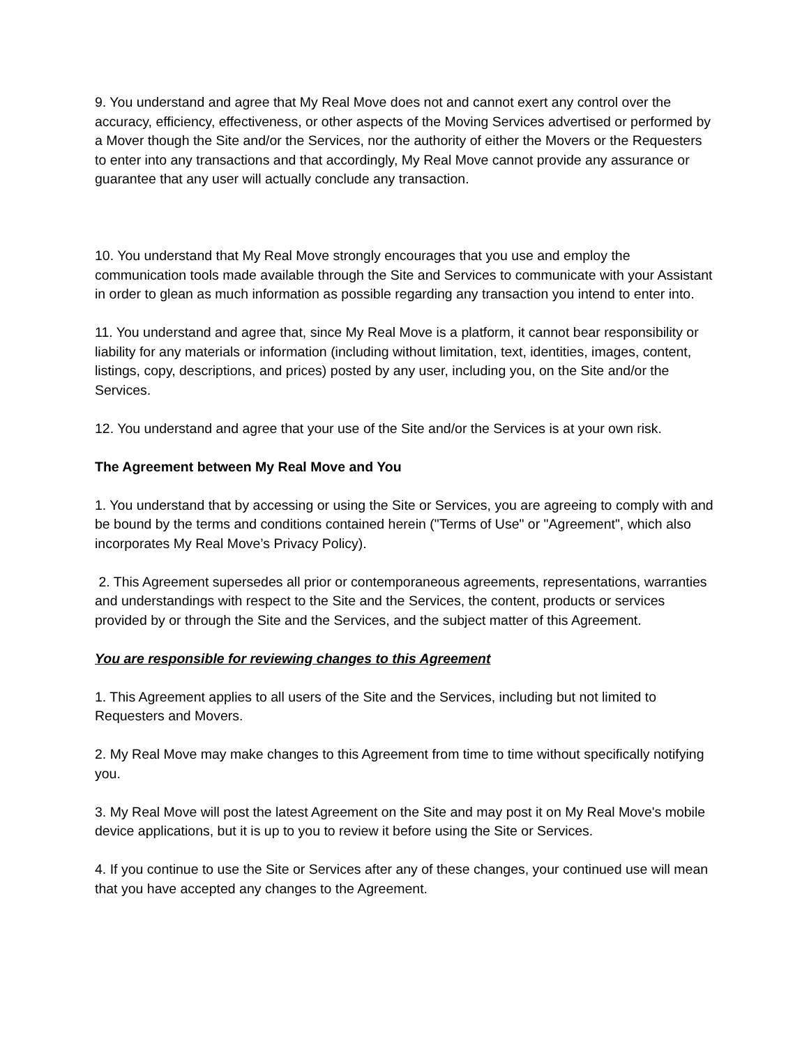9. You understand and agree that My Real Move does not and cannot exert any control over the accuracy, efficiency, effectiveness, or other aspects of the Moving Services advertised or performed by a Mover though the Site and/or the Services, nor the authority of either the Movers or the Requesters to enter into any transactions and that accordingly, My Real Move cannot provide any assurance or guarantee that any user will actually conclude any transaction.
10. You understand that My Real Move strongly encourages that you use and employ the communication tools made available through the Site and Services to communicate with your Assistant in order to glean as much information as possible regarding any transaction you intend to enter into.
11. You understand and agree that, since My Real Move is a platform, it cannot bear responsibility or liability for any materials or information (including without limitation, text, identities, images, content, listings, copy, descriptions, and prices) posted by any user, including you, on the Site and/or the Services.
12. You understand and agree that your use of the Site and/or the Services is at your own risk.
The Agreement between My Real Move and You
1. You understand that by accessing or using the Site or Services, you are agreeing to comply with and be bound by the terms and conditions contained herein ("Terms of Use" or "Agreement", which also incorporates My Real Move’s Privacy Policy).
2. This Agreement supersedes all prior or contemporaneous agreements, representations, warranties and understandings with respect to the Site and the Services, the content, products or services provided by or through the Site and the Services, and the subject matter of this Agreement.
You are responsible for reviewing changes to this Agreement
1. This Agreement applies to all users of the Site and the Services, including but not limited to Requesters and Movers.
2. My Real Move may make changes to this Agreement from time to time without specifically notifying you.
3. My Real Move will post the latest Agreement on the Site and may post it on My Real Move's mobile device applications, but it is up to you to review it before using the Site or Services.
4. If you continue to use the Site or Services after any of these changes, your continued use will mean that you have accepted any changes to the Agreement.